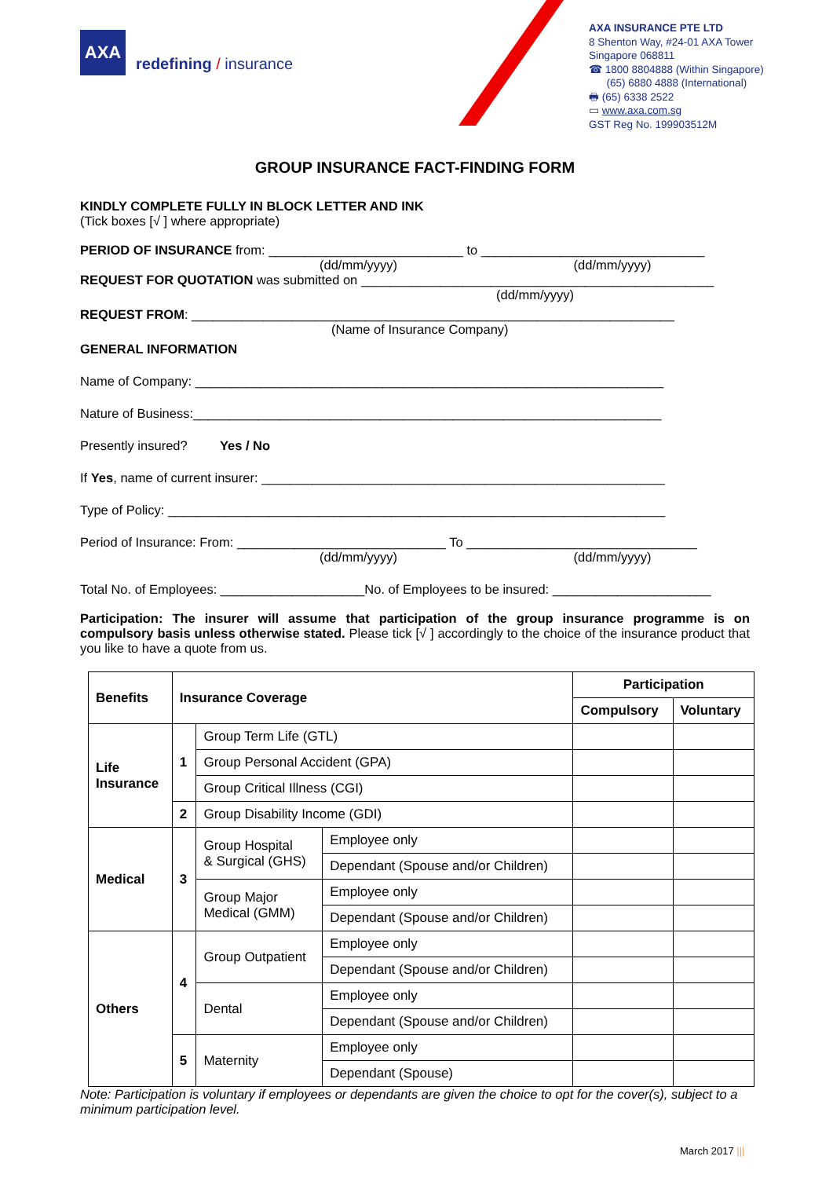AXA
redefining / insurance
AXA INSURANCE PTE LTD
8 Shenton Way, #24-01 AXA Tower
Singapore 068811
☎ 1800 8804888 (Within Singapore)
(65) 6880 4888 (International)
🖶 (65) 6338 2522
▭ www.axa.com.sg
GST Reg No. 199903512M
GROUP INSURANCE FACT-FINDING FORM
KINDLY COMPLETE FULLY IN BLOCK LETTER AND INK
(Tick boxes [√ ] where appropriate)
PERIOD OF INSURANCE from: ___________________________ to _______________________________
(dd/mm/yyyy) (dd/mm/yyyy)
REQUEST FOR QUOTATION was submitted on _________________________________________________
(dd/mm/yyyy)
REQUEST FROM: ___________________________________________________________________
(Name of Insurance Company)
GENERAL INFORMATION
Name of Company: _________________________________________________________________
Nature of Business:_________________________________________________________________
Presently insured? Yes / No
If Yes, name of current insurer: ________________________________________________________
Type of Policy: _____________________________________________________________________
Period of Insurance: From: _____________________________ To ________________________________
(dd/mm/yyyy) (dd/mm/yyyy)
Total No. of Employees: ____________________No. of Employees to be insured: ______________________
Participation: The insurer will assume that participation of the group insurance programme is on compulsory basis unless otherwise stated. Please tick [√ ] accordingly to the choice of the insurance product that you like to have a quote from us.
| Benefits | Insurance Coverage | | | Participation | |
| --- | --- | --- | --- | --- | --- |
| | | | | Compulsory | Voluntary |
| Life Insurance | 1 | Group Term Life (GTL) | | | |
| | | Group Personal Accident (GPA) | | | |
| | | Group Critical Illness (CGI) | | | |
| | 2 | Group Disability Income (GDI) | | | |
| Medical | 3 | Group Hospital & Surgical (GHS) | Employee only | | |
| | | | Dependant (Spouse and/or Children) | | |
| | | Group Major Medical (GMM) | Employee only | | |
| | | | Dependant (Spouse and/or Children) | | |
| Others | 4 | Group Outpatient | Employee only | | |
| | | | Dependant (Spouse and/or Children) | | |
| | | Dental | Employee only | | |
| | | | Dependant (Spouse and/or Children) | | |
| | 5 | Maternity | Employee only | | |
| | | | Dependant (Spouse) | | |
Note: Participation is voluntary if employees or dependants are given the choice to opt for the cover(s), subject to a minimum participation level.
March 2017 |||